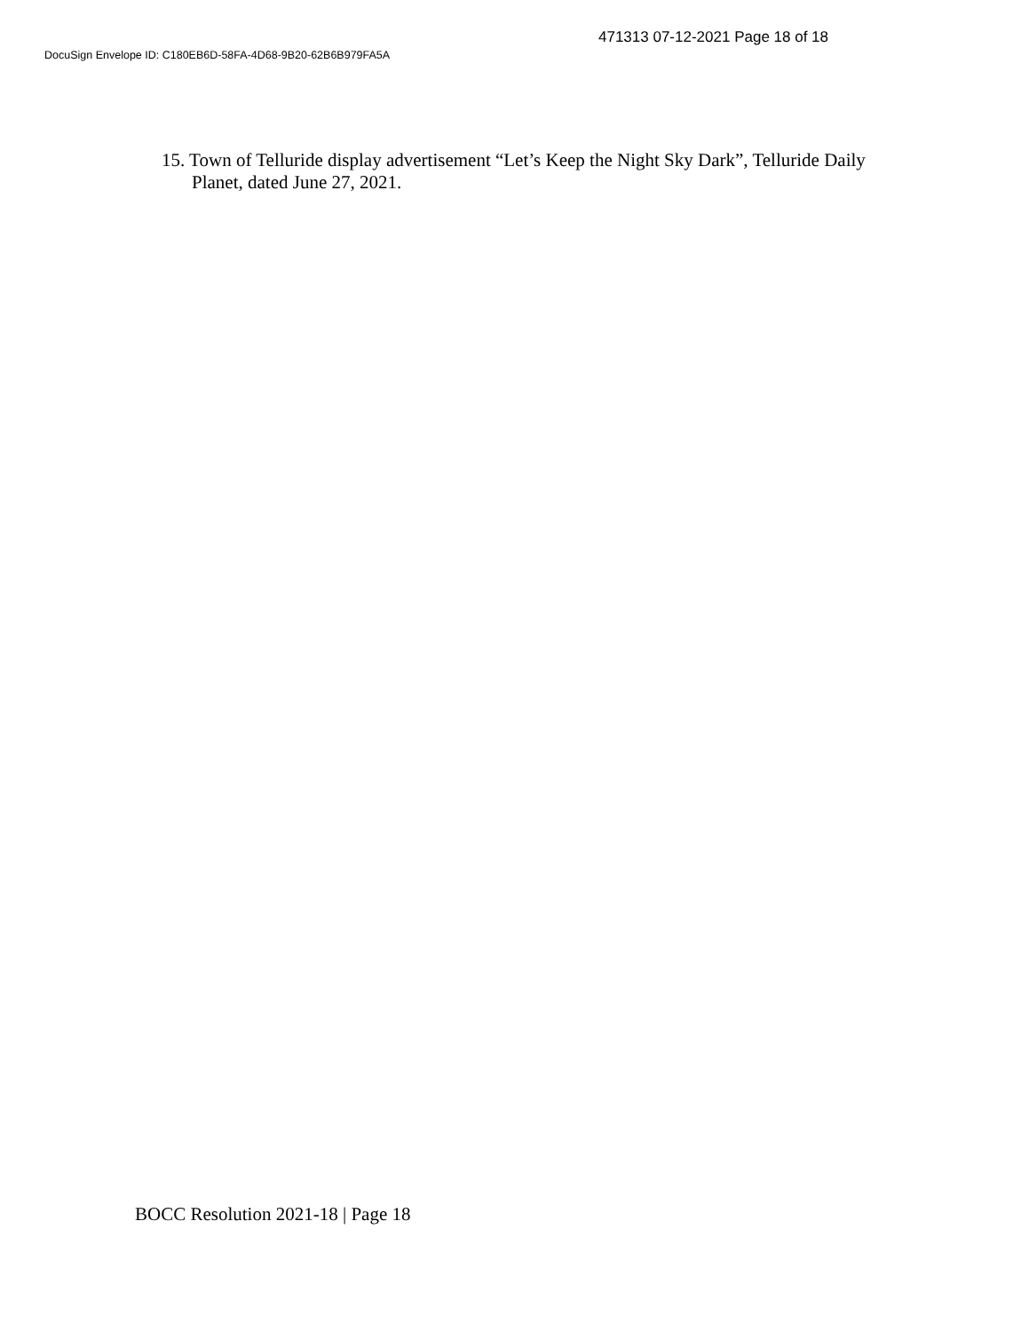471313 07-12-2021 Page 18 of 18
DocuSign Envelope ID: C180EB6D-58FA-4D68-9B20-62B6B979FA5A
15. Town of Telluride display advertisement “Let’s Keep the Night Sky Dark”, Telluride Daily Planet, dated June 27, 2021.
BOCC Resolution 2021-18 | Page 18